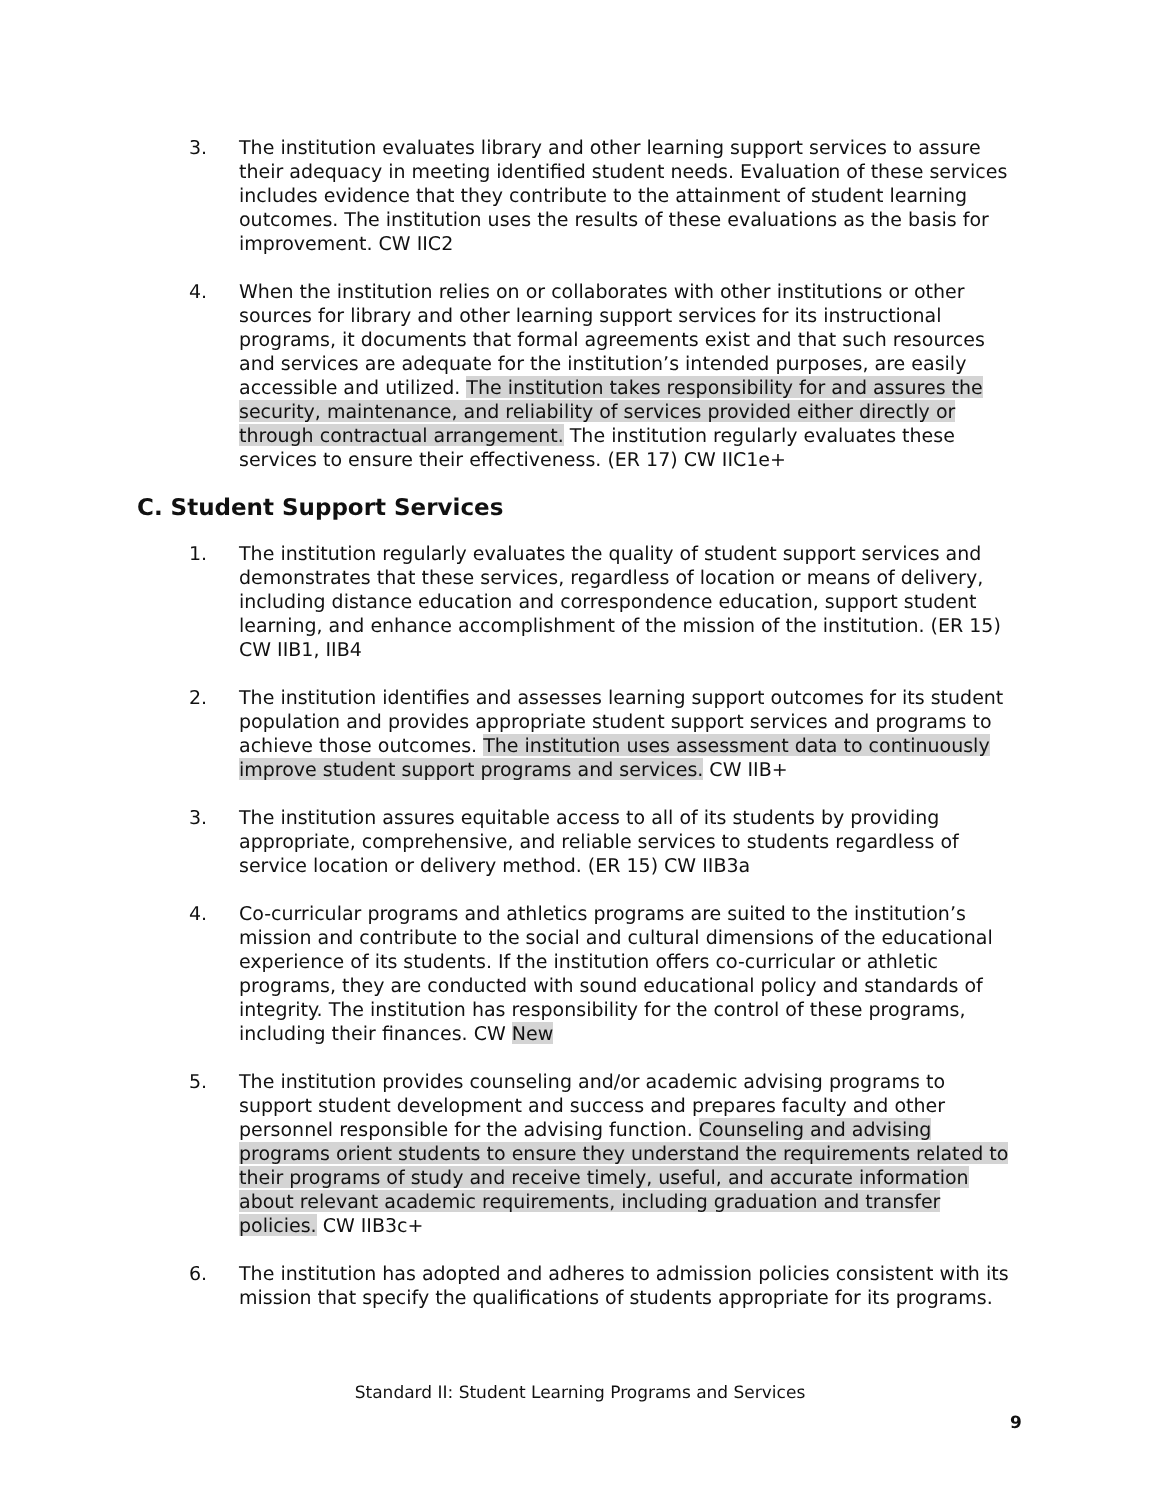3. The institution evaluates library and other learning support services to assure their adequacy in meeting identified student needs. Evaluation of these services includes evidence that they contribute to the attainment of student learning outcomes. The institution uses the results of these evaluations as the basis for improvement. CW IIC2
4. When the institution relies on or collaborates with other institutions or other sources for library and other learning support services for its instructional programs, it documents that formal agreements exist and that such resources and services are adequate for the institution’s intended purposes, are easily accessible and utilized. The institution takes responsibility for and assures the security, maintenance, and reliability of services provided either directly or through contractual arrangement. The institution regularly evaluates these services to ensure their effectiveness. (ER 17) CW IIC1e+
C. Student Support Services
1. The institution regularly evaluates the quality of student support services and demonstrates that these services, regardless of location or means of delivery, including distance education and correspondence education, support student learning, and enhance accomplishment of the mission of the institution. (ER 15) CW IIB1, IIB4
2. The institution identifies and assesses learning support outcomes for its student population and provides appropriate student support services and programs to achieve those outcomes. The institution uses assessment data to continuously improve student support programs and services. CW IIB+
3. The institution assures equitable access to all of its students by providing appropriate, comprehensive, and reliable services to students regardless of service location or delivery method. (ER 15) CW IIB3a
4. Co-curricular programs and athletics programs are suited to the institution’s mission and contribute to the social and cultural dimensions of the educational experience of its students. If the institution offers co-curricular or athletic programs, they are conducted with sound educational policy and standards of integrity. The institution has responsibility for the control of these programs, including their finances. CW New
5. The institution provides counseling and/or academic advising programs to support student development and success and prepares faculty and other personnel responsible for the advising function. Counseling and advising programs orient students to ensure they understand the requirements related to their programs of study and receive timely, useful, and accurate information about relevant academic requirements, including graduation and transfer policies. CW IIB3c+
6. The institution has adopted and adheres to admission policies consistent with its mission that specify the qualifications of students appropriate for its programs.
Standard II: Student Learning Programs and Services
9